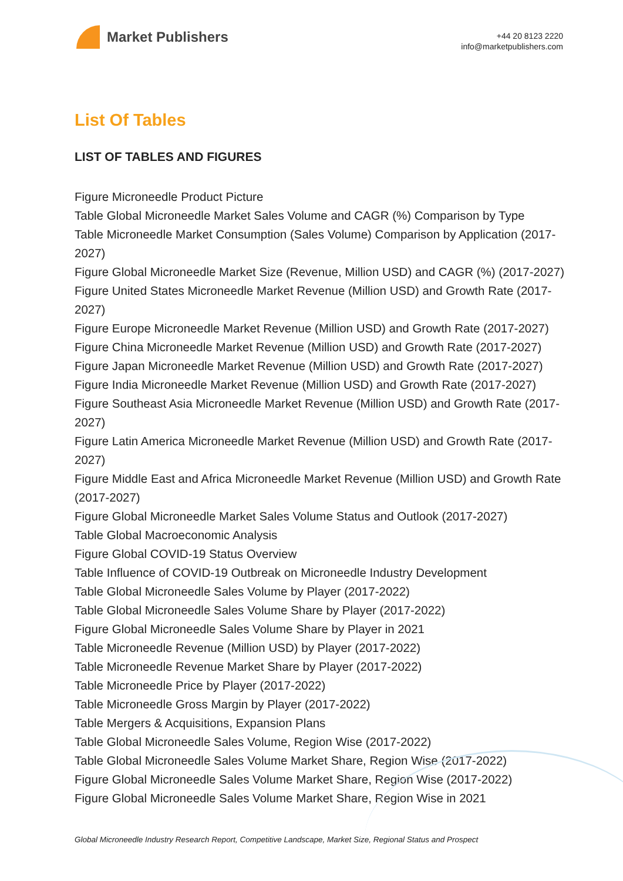Market Publishers
+44 20 8123 2220
info@marketpublishers.com
List Of Tables
LIST OF TABLES AND FIGURES
Figure Microneedle Product Picture
Table Global Microneedle Market Sales Volume and CAGR (%) Comparison by Type
Table Microneedle Market Consumption (Sales Volume) Comparison by Application (2017-2027)
Figure Global Microneedle Market Size (Revenue, Million USD) and CAGR (%) (2017-2027)
Figure United States Microneedle Market Revenue (Million USD) and Growth Rate (2017-2027)
Figure Europe Microneedle Market Revenue (Million USD) and Growth Rate (2017-2027)
Figure China Microneedle Market Revenue (Million USD) and Growth Rate (2017-2027)
Figure Japan Microneedle Market Revenue (Million USD) and Growth Rate (2017-2027)
Figure India Microneedle Market Revenue (Million USD) and Growth Rate (2017-2027)
Figure Southeast Asia Microneedle Market Revenue (Million USD) and Growth Rate (2017-2027)
Figure Latin America Microneedle Market Revenue (Million USD) and Growth Rate (2017-2027)
Figure Middle East and Africa Microneedle Market Revenue (Million USD) and Growth Rate (2017-2027)
Figure Global Microneedle Market Sales Volume Status and Outlook (2017-2027)
Table Global Macroeconomic Analysis
Figure Global COVID-19 Status Overview
Table Influence of COVID-19 Outbreak on Microneedle Industry Development
Table Global Microneedle Sales Volume by Player (2017-2022)
Table Global Microneedle Sales Volume Share by Player (2017-2022)
Figure Global Microneedle Sales Volume Share by Player in 2021
Table Microneedle Revenue (Million USD) by Player (2017-2022)
Table Microneedle Revenue Market Share by Player (2017-2022)
Table Microneedle Price by Player (2017-2022)
Table Microneedle Gross Margin by Player (2017-2022)
Table Mergers & Acquisitions, Expansion Plans
Table Global Microneedle Sales Volume, Region Wise (2017-2022)
Table Global Microneedle Sales Volume Market Share, Region Wise (2017-2022)
Figure Global Microneedle Sales Volume Market Share, Region Wise (2017-2022)
Figure Global Microneedle Sales Volume Market Share, Region Wise in 2021
Global Microneedle Industry Research Report, Competitive Landscape, Market Size, Regional Status and Prospect